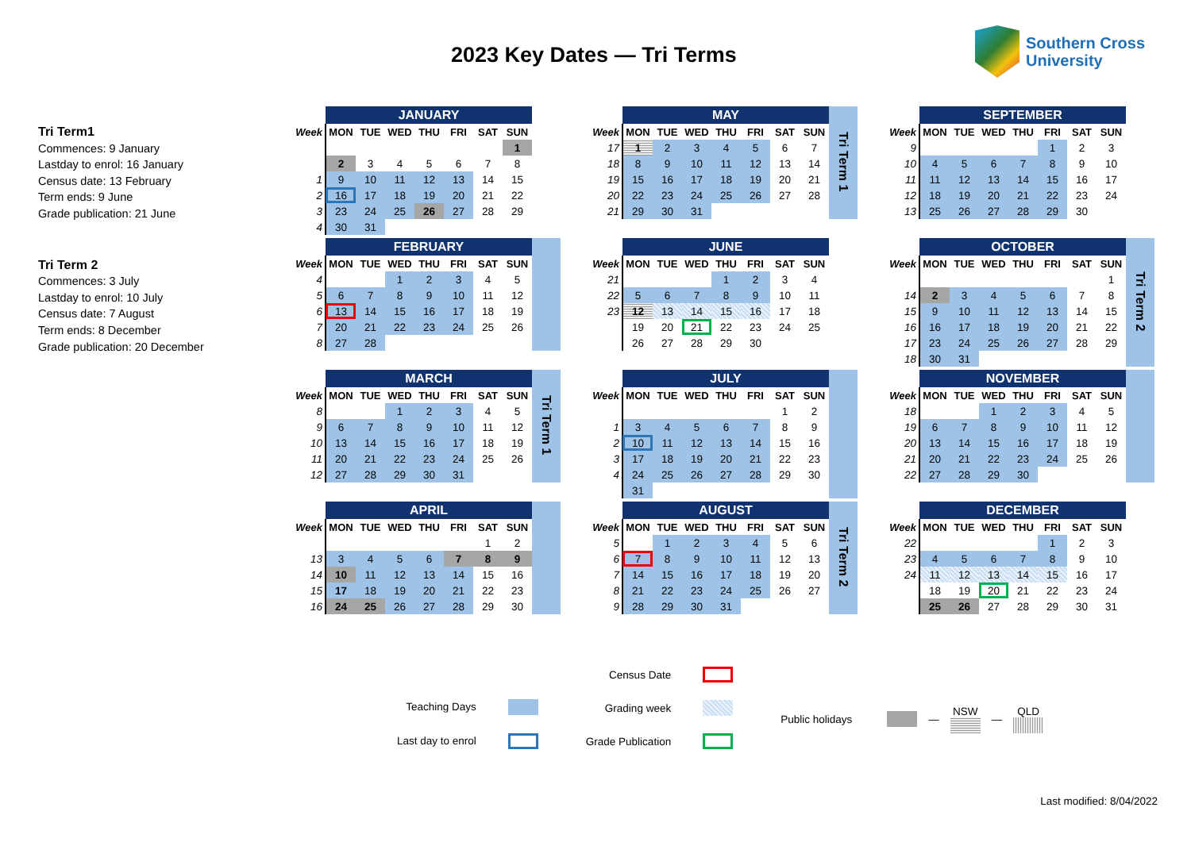2023 Key Dates — Tri Terms
Southern Cross
University
Tri Term1
Commences: 9 January
Lastday to enrol: 16 January
Census date: 13 February
Term ends: 9 June
Grade publication: 21 June
Tri Term 2
Commences: 3 July
Lastday to enrol: 10 July
Census date: 7 August
Term ends: 8 December
Grade publication: 20 December
| | JANUARY | | | | | | | |
| Week | MON | TUE | WED | THU | FRI | SAT | SUN | |
| | | | | | | | 1 | |
| | 2 | 3 | 4 | 5 | 6 | 7 | 8 | |
| 1 | 9 | 10 | 11 | 12 | 13 | 14 | 15 | |
| 2 | 16 | 17 | 18 | 19 | 20 | 21 | 22 | |
| 3 | 23 | 24 | 25 | 26 | 27 | 28 | 29 | |
| 4 | 30 | 31 | | | | | | |
| | FEBRUARY | | | | | | | |
| Week | MON | TUE | WED | THU | FRI | SAT | SUN | |
| 4 | | | 1 | 2 | 3 | 4 | 5 | |
| 5 | 6 | 7 | 8 | 9 | 10 | 11 | 12 | |
| 6 | 13 | 14 | 15 | 16 | 17 | 18 | 19 | |
| 7 | 20 | 21 | 22 | 23 | 24 | 25 | 26 | |
| 8 | 27 | 28 | | | | | | |
| | MARCH | | | | | | | Tri Term 1 |
| Week | MON | TUE | WED | THU | FRI | SAT | SUN | |
| 8 | | | 1 | 2 | 3 | 4 | 5 | |
| 9 | 6 | 7 | 8 | 9 | 10 | 11 | 12 | |
| 10 | 13 | 14 | 15 | 16 | 17 | 18 | 19 | |
| 11 | 20 | 21 | 22 | 23 | 24 | 25 | 26 | |
| 12 | 27 | 28 | 29 | 30 | 31 | | | |
| | APRIL | | | | | | | |
| Week | MON | TUE | WED | THU | FRI | SAT | SUN | |
| | | | | | | 1 | 2 | |
| 13 | 3 | 4 | 5 | 6 | 7 | 8 | 9 | |
| 14 | 10 | 11 | 12 | 13 | 14 | 15 | 16 | |
| 15 | 17 | 18 | 19 | 20 | 21 | 22 | 23 | |
| 16 | 24 | 25 | 26 | 27 | 28 | 29 | 30 | |
| | MAY | | | | | | | Tri Term 1 |
| Week | MON | TUE | WED | THU | FRI | SAT | SUN | |
| 17 | 1 | 2 | 3 | 4 | 5 | 6 | 7 | |
| 18 | 8 | 9 | 10 | 11 | 12 | 13 | 14 | |
| 19 | 15 | 16 | 17 | 18 | 19 | 20 | 21 | |
| 20 | 22 | 23 | 24 | 25 | 26 | 27 | 28 | |
| 21 | 29 | 30 | 31 | | | | | |
| | JUNE | | | | | | | |
| Week | MON | TUE | WED | THU | FRI | SAT | SUN | |
| 21 | | | | 1 | 2 | 3 | 4 | |
| 22 | 5 | 6 | 7 | 8 | 9 | 10 | 11 | |
| 23 | 12 | 13 | 14 | 15 | 16 | 17 | 18 | |
| | 19 | 20 | 21 | 22 | 23 | 24 | 25 | |
| | 26 | 27 | 28 | 29 | 30 | | | |
| | JULY | | | | | | | |
| Week | MON | TUE | WED | THU | FRI | SAT | SUN | |
| | | | | | | 1 | 2 | |
| 1 | 3 | 4 | 5 | 6 | 7 | 8 | 9 | |
| 2 | 10 | 11 | 12 | 13 | 14 | 15 | 16 | |
| 3 | 17 | 18 | 19 | 20 | 21 | 22 | 23 | |
| 4 | 24 | 25 | 26 | 27 | 28 | 29 | 30 | |
| | 31 | | | | | | | |
| | AUGUST | | | | | | | Tri Term 2 |
| Week | MON | TUE | WED | THU | FRI | SAT | SUN | |
| 5 | | 1 | 2 | 3 | 4 | 5 | 6 | |
| 6 | 7 | 8 | 9 | 10 | 11 | 12 | 13 | |
| 7 | 14 | 15 | 16 | 17 | 18 | 19 | 20 | |
| 8 | 21 | 22 | 23 | 24 | 25 | 26 | 27 | |
| 9 | 28 | 29 | 30 | 31 | | | | |
| | SEPTEMBER | | | | | | | |
| Week | MON | TUE | WED | THU | FRI | SAT | SUN | |
| 9 | | | | | 1 | 2 | 3 | |
| 10 | 4 | 5 | 6 | 7 | 8 | 9 | 10 | |
| 11 | 11 | 12 | 13 | 14 | 15 | 16 | 17 | |
| 12 | 18 | 19 | 20 | 21 | 22 | 23 | 24 | |
| 13 | 25 | 26 | 27 | 28 | 29 | 30 | | |
| | OCTOBER | | | | | | | Tri Term 2 |
| Week | MON | TUE | WED | THU | FRI | SAT | SUN | |
| | | | | | | | 1 | |
| 14 | 2 | 3 | 4 | 5 | 6 | 7 | 8 | |
| 15 | 9 | 10 | 11 | 12 | 13 | 14 | 15 | |
| 16 | 16 | 17 | 18 | 19 | 20 | 21 | 22 | |
| 17 | 23 | 24 | 25 | 26 | 27 | 28 | 29 | |
| 18 | 30 | 31 | | | | | | |
| | NOVEMBER | | | | | | | |
| Week | MON | TUE | WED | THU | FRI | SAT | SUN | |
| 18 | | | 1 | 2 | 3 | 4 | 5 | |
| 19 | 6 | 7 | 8 | 9 | 10 | 11 | 12 | |
| 20 | 13 | 14 | 15 | 16 | 17 | 18 | 19 | |
| 21 | 20 | 21 | 22 | 23 | 24 | 25 | 26 | |
| 22 | 27 | 28 | 29 | 30 | | | | |
| | DECEMBER | | | | | | | |
| Week | MON | TUE | WED | THU | FRI | SAT | SUN | |
| 22 | | | | | 1 | 2 | 3 | |
| 23 | 4 | 5 | 6 | 7 | 8 | 9 | 10 | |
| 24 | 11 | 12 | 13 | 14 | 15 | 16 | 17 | |
| | 18 | 19 | 20 | 21 | 22 | 23 | 24 | |
| | 25 | 26 | 27 | 28 | 29 | 30 | 31 | |
Teaching Days
Last day to enrol
Census Date
Grading week
Grade Publication
Public holidays — NSW — QLD
Last modified: 8/04/2022